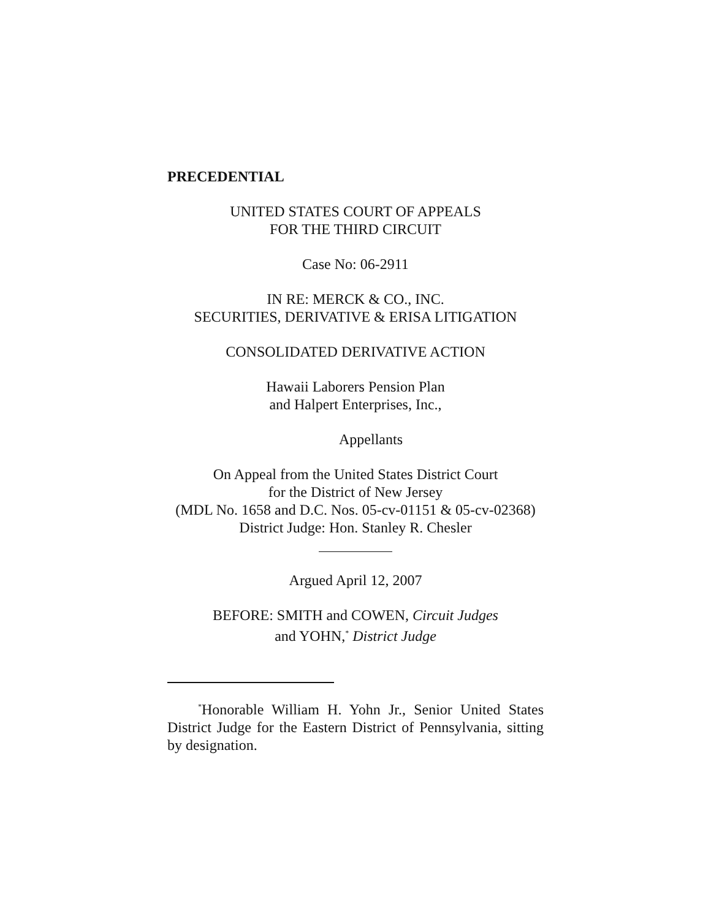PRECEDENTIAL
UNITED STATES COURT OF APPEALS
FOR THE THIRD CIRCUIT
Case No: 06-2911
IN RE: MERCK & CO., INC.
SECURITIES, DERIVATIVE & ERISA LITIGATION
CONSOLIDATED DERIVATIVE ACTION
Hawaii Laborers Pension Plan
and Halpert Enterprises, Inc.,
Appellants
On Appeal from the United States District Court
for the District of New Jersey
(MDL No. 1658 and D.C. Nos. 05-cv-01151 & 05-cv-02368)
District Judge: Hon. Stanley R. Chesler
Argued April 12, 2007
BEFORE: SMITH and COWEN, Circuit Judges
and YOHN,<sup>*</sup> District Judge
<sup>*</sup> Honorable William H. Yohn Jr., Senior United States District Judge for the Eastern District of Pennsylvania, sitting by designation.